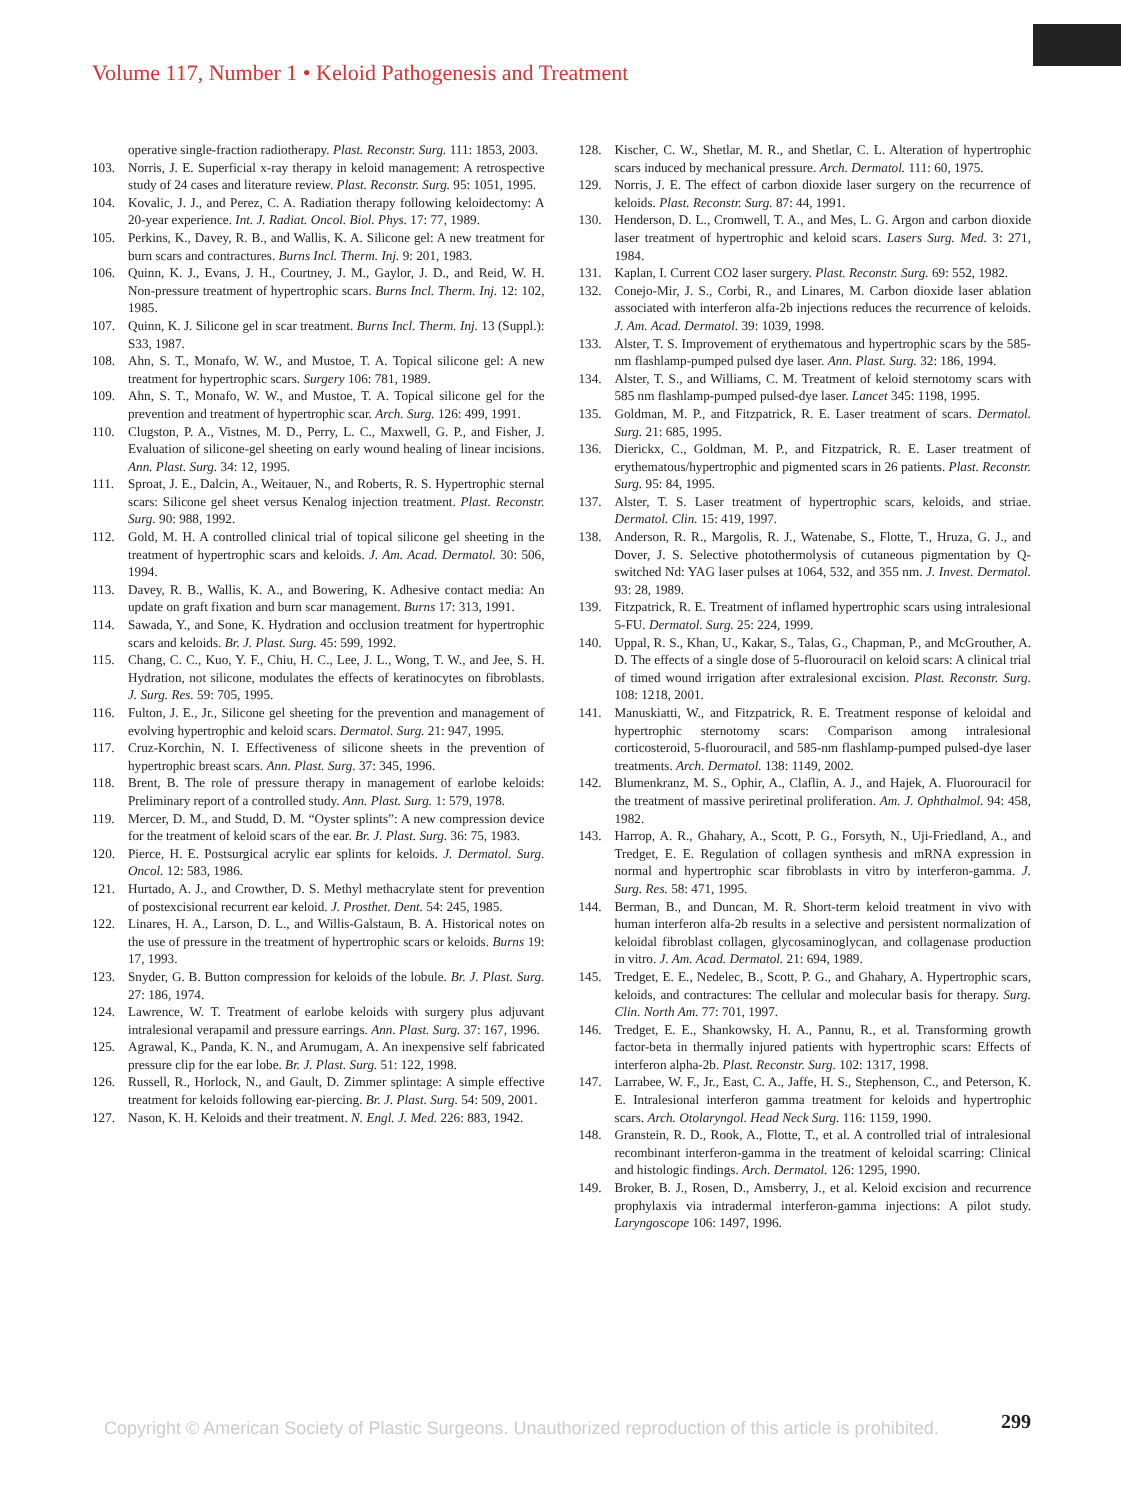Volume 117, Number 1 • Keloid Pathogenesis and Treatment
operative single-fraction radiotherapy. Plast. Reconstr. Surg. 111: 1853, 2003.
103. Norris, J. E. Superficial x-ray therapy in keloid management: A retrospective study of 24 cases and literature review. Plast. Reconstr. Surg. 95: 1051, 1995.
104. Kovalic, J. J., and Perez, C. A. Radiation therapy following keloidectomy: A 20-year experience. Int. J. Radiat. Oncol. Biol. Phys. 17: 77, 1989.
105. Perkins, K., Davey, R. B., and Wallis, K. A. Silicone gel: A new treatment for burn scars and contractures. Burns Incl. Therm. Inj. 9: 201, 1983.
106. Quinn, K. J., Evans, J. H., Courtney, J. M., Gaylor, J. D., and Reid, W. H. Non-pressure treatment of hypertrophic scars. Burns Incl. Therm. Inj. 12: 102, 1985.
107. Quinn, K. J. Silicone gel in scar treatment. Burns Incl. Therm. Inj. 13 (Suppl.): S33, 1987.
108. Ahn, S. T., Monafo, W. W., and Mustoe, T. A. Topical silicone gel: A new treatment for hypertrophic scars. Surgery 106: 781, 1989.
109. Ahn, S. T., Monafo, W. W., and Mustoe, T. A. Topical silicone gel for the prevention and treatment of hypertrophic scar. Arch. Surg. 126: 499, 1991.
110. Clugston, P. A., Vistnes, M. D., Perry, L. C., Maxwell, G. P., and Fisher, J. Evaluation of silicone-gel sheeting on early wound healing of linear incisions. Ann. Plast. Surg. 34: 12, 1995.
111. Sproat, J. E., Dalcin, A., Weitauer, N., and Roberts, R. S. Hypertrophic sternal scars: Silicone gel sheet versus Kenalog injection treatment. Plast. Reconstr. Surg. 90: 988, 1992.
112. Gold, M. H. A controlled clinical trial of topical silicone gel sheeting in the treatment of hypertrophic scars and keloids. J. Am. Acad. Dermatol. 30: 506, 1994.
113. Davey, R. B., Wallis, K. A., and Bowering, K. Adhesive contact media: An update on graft fixation and burn scar management. Burns 17: 313, 1991.
114. Sawada, Y., and Sone, K. Hydration and occlusion treatment for hypertrophic scars and keloids. Br. J. Plast. Surg. 45: 599, 1992.
115. Chang, C. C., Kuo, Y. F., Chiu, H. C., Lee, J. L., Wong, T. W., and Jee, S. H. Hydration, not silicone, modulates the effects of keratinocytes on fibroblasts. J. Surg. Res. 59: 705, 1995.
116. Fulton, J. E., Jr., Silicone gel sheeting for the prevention and management of evolving hypertrophic and keloid scars. Dermatol. Surg. 21: 947, 1995.
117. Cruz-Korchin, N. I. Effectiveness of silicone sheets in the prevention of hypertrophic breast scars. Ann. Plast. Surg. 37: 345, 1996.
118. Brent, B. The role of pressure therapy in management of earlobe keloids: Preliminary report of a controlled study. Ann. Plast. Surg. 1: 579, 1978.
119. Mercer, D. M., and Studd, D. M. “Oyster splints”: A new compression device for the treatment of keloid scars of the ear. Br. J. Plast. Surg. 36: 75, 1983.
120. Pierce, H. E. Postsurgical acrylic ear splints for keloids. J. Dermatol. Surg. Oncol. 12: 583, 1986.
121. Hurtado, A. J., and Crowther, D. S. Methyl methacrylate stent for prevention of postexcisional recurrent ear keloid. J. Prosthet. Dent. 54: 245, 1985.
122. Linares, H. A., Larson, D. L., and Willis-Galstaun, B. A. Historical notes on the use of pressure in the treatment of hypertrophic scars or keloids. Burns 19: 17, 1993.
123. Snyder, G. B. Button compression for keloids of the lobule. Br. J. Plast. Surg. 27: 186, 1974.
124. Lawrence, W. T. Treatment of earlobe keloids with surgery plus adjuvant intralesional verapamil and pressure earrings. Ann. Plast. Surg. 37: 167, 1996.
125. Agrawal, K., Panda, K. N., and Arumugam, A. An inexpensive self fabricated pressure clip for the ear lobe. Br. J. Plast. Surg. 51: 122, 1998.
126. Russell, R., Horlock, N., and Gault, D. Zimmer splintage: A simple effective treatment for keloids following ear-piercing. Br. J. Plast. Surg. 54: 509, 2001.
127. Nason, K. H. Keloids and their treatment. N. Engl. J. Med. 226: 883, 1942.
128. Kischer, C. W., Shetlar, M. R., and Shetlar, C. L. Alteration of hypertrophic scars induced by mechanical pressure. Arch. Dermatol. 111: 60, 1975.
129. Norris, J. E. The effect of carbon dioxide laser surgery on the recurrence of keloids. Plast. Reconstr. Surg. 87: 44, 1991.
130. Henderson, D. L., Cromwell, T. A., and Mes, L. G. Argon and carbon dioxide laser treatment of hypertrophic and keloid scars. Lasers Surg. Med. 3: 271, 1984.
131. Kaplan, I. Current CO2 laser surgery. Plast. Reconstr. Surg. 69: 552, 1982.
132. Conejo-Mir, J. S., Corbi, R., and Linares, M. Carbon dioxide laser ablation associated with interferon alfa-2b injections reduces the recurrence of keloids. J. Am. Acad. Dermatol. 39: 1039, 1998.
133. Alster, T. S. Improvement of erythematous and hypertrophic scars by the 585-nm flashlamp-pumped pulsed dye laser. Ann. Plast. Surg. 32: 186, 1994.
134. Alster, T. S., and Williams, C. M. Treatment of keloid sternotomy scars with 585 nm flashlamp-pumped pulsed-dye laser. Lancet 345: 1198, 1995.
135. Goldman, M. P., and Fitzpatrick, R. E. Laser treatment of scars. Dermatol. Surg. 21: 685, 1995.
136. Dierickx, C., Goldman, M. P., and Fitzpatrick, R. E. Laser treatment of erythematous/hypertrophic and pigmented scars in 26 patients. Plast. Reconstr. Surg. 95: 84, 1995.
137. Alster, T. S. Laser treatment of hypertrophic scars, keloids, and striae. Dermatol. Clin. 15: 419, 1997.
138. Anderson, R. R., Margolis, R. J., Watenabe, S., Flotte, T., Hruza, G. J., and Dover, J. S. Selective photothermolysis of cutaneous pigmentation by Q-switched Nd: YAG laser pulses at 1064, 532, and 355 nm. J. Invest. Dermatol. 93: 28, 1989.
139. Fitzpatrick, R. E. Treatment of inflamed hypertrophic scars using intralesional 5-FU. Dermatol. Surg. 25: 224, 1999.
140. Uppal, R. S., Khan, U., Kakar, S., Talas, G., Chapman, P., and McGrouther, A. D. The effects of a single dose of 5-fluorouracil on keloid scars: A clinical trial of timed wound irrigation after extralesional excision. Plast. Reconstr. Surg. 108: 1218, 2001.
141. Manuskiatti, W., and Fitzpatrick, R. E. Treatment response of keloidal and hypertrophic sternotomy scars: Comparison among intralesional corticosteroid, 5-fluorouracil, and 585-nm flashlamp-pumped pulsed-dye laser treatments. Arch. Dermatol. 138: 1149, 2002.
142. Blumenkranz, M. S., Ophir, A., Claflin, A. J., and Hajek, A. Fluorouracil for the treatment of massive periretinal proliferation. Am. J. Ophthalmol. 94: 458, 1982.
143. Harrop, A. R., Ghahary, A., Scott, P. G., Forsyth, N., Uji-Friedland, A., and Tredget, E. E. Regulation of collagen synthesis and mRNA expression in normal and hypertrophic scar fibroblasts in vitro by interferon-gamma. J. Surg. Res. 58: 471, 1995.
144. Berman, B., and Duncan, M. R. Short-term keloid treatment in vivo with human interferon alfa-2b results in a selective and persistent normalization of keloidal fibroblast collagen, glycosaminoglycan, and collagenase production in vitro. J. Am. Acad. Dermatol. 21: 694, 1989.
145. Tredget, E. E., Nedelec, B., Scott, P. G., and Ghahary, A. Hypertrophic scars, keloids, and contractures: The cellular and molecular basis for therapy. Surg. Clin. North Am. 77: 701, 1997.
146. Tredget, E. E., Shankowsky, H. A., Pannu, R., et al. Transforming growth factor-beta in thermally injured patients with hypertrophic scars: Effects of interferon alpha-2b. Plast. Reconstr. Surg. 102: 1317, 1998.
147. Larrabee, W. F., Jr., East, C. A., Jaffe, H. S., Stephenson, C., and Peterson, K. E. Intralesional interferon gamma treatment for keloids and hypertrophic scars. Arch. Otolaryngol. Head Neck Surg. 116: 1159, 1990.
148. Granstein, R. D., Rook, A., Flotte, T., et al. A controlled trial of intralesional recombinant interferon-gamma in the treatment of keloidal scarring: Clinical and histologic findings. Arch. Dermatol. 126: 1295, 1990.
149. Broker, B. J., Rosen, D., Amsberry, J., et al. Keloid excision and recurrence prophylaxis via intradermal interferon-gamma injections: A pilot study. Laryngoscope 106: 1497, 1996.
299
Copyright © American Society of Plastic Surgeons. Unauthorized reproduction of this article is prohibited.